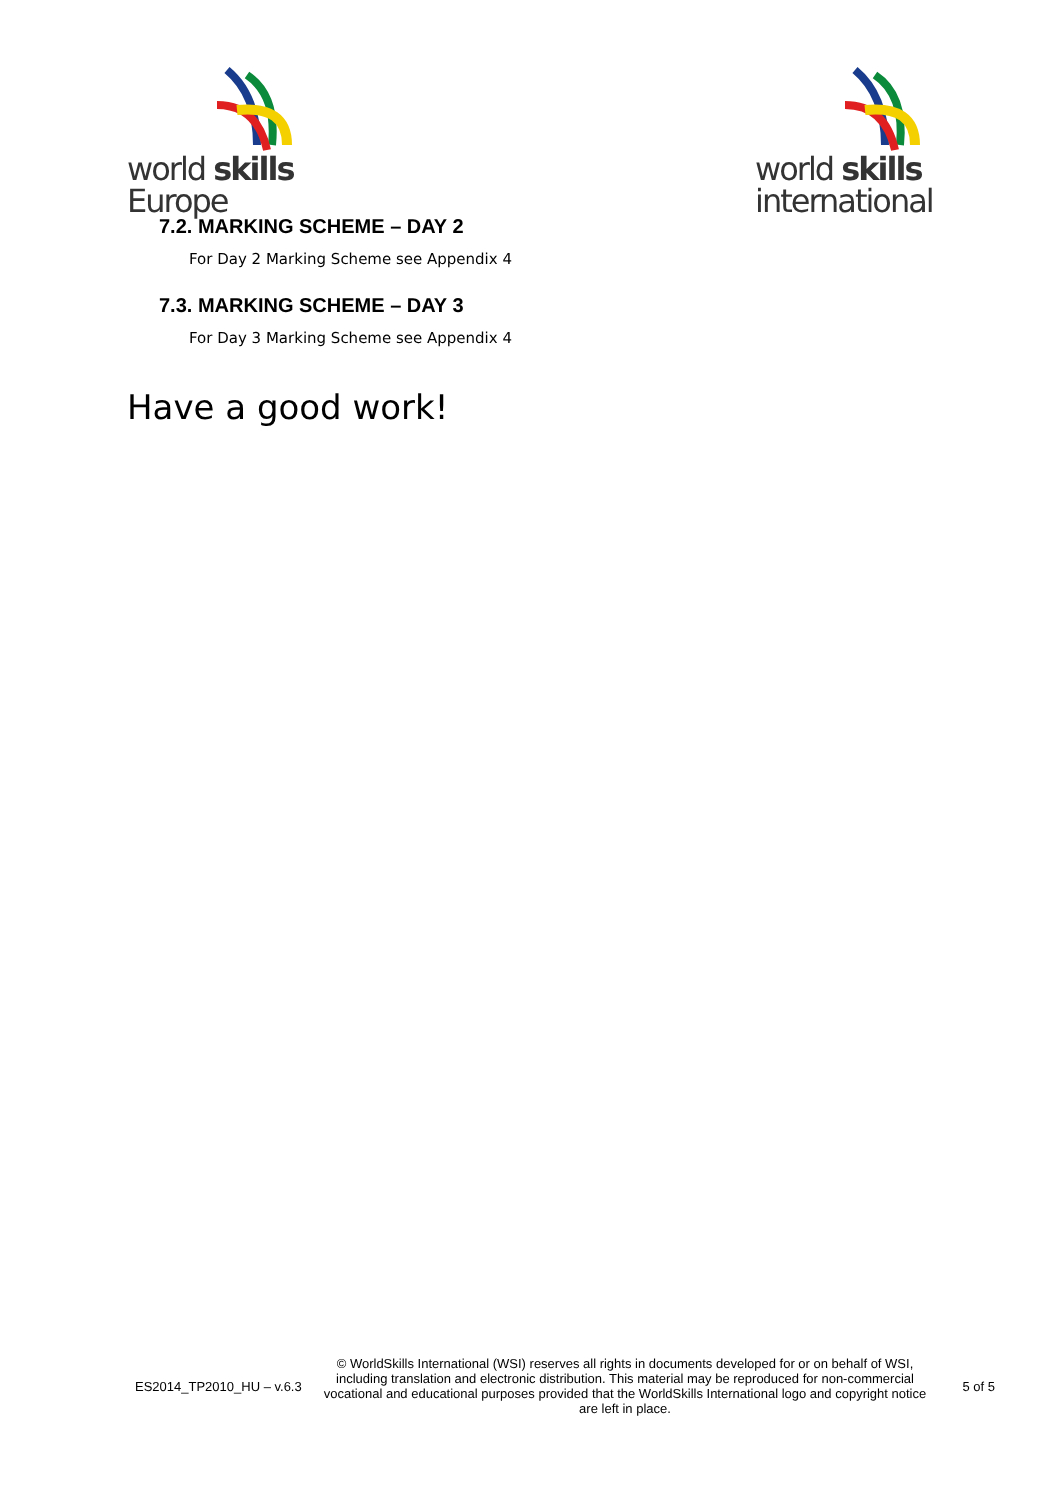world skills
Europe
world skills
international
7.2. MARKING SCHEME – DAY 2
For Day 2 Marking Scheme see Appendix 4
7.3. MARKING SCHEME – DAY 3
For Day 3 Marking Scheme see Appendix 4
Have a good work!
ES2014_TP2010_HU – v.6.3
© WorldSkills International (WSI) reserves all rights in documents developed for or on behalf of WSI, including translation and electronic distribution. This material may be reproduced for non-commercial vocational and educational purposes provided that the WorldSkills International logo and copyright notice are left in place.
5 of 5